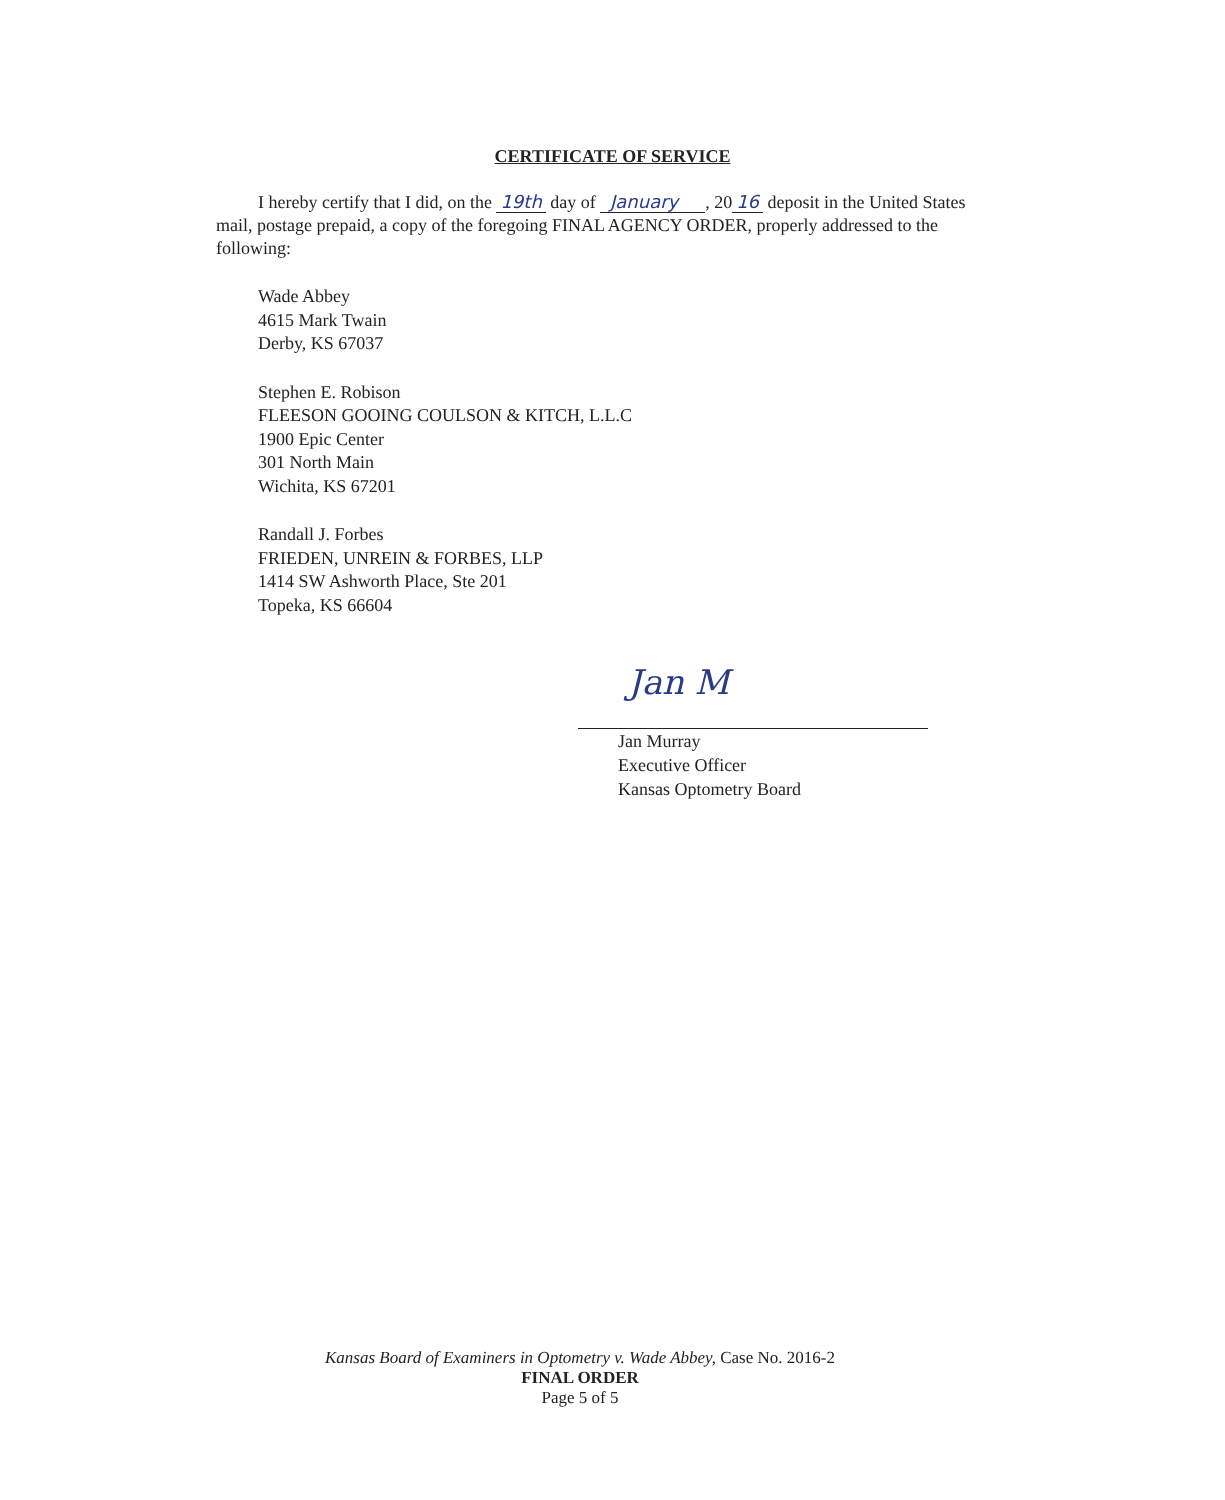CERTIFICATE OF SERVICE
I hereby certify that I did, on the 19th day of January , 20 16 deposit in the United States mail, postage prepaid, a copy of the foregoing FINAL AGENCY ORDER, properly addressed to the following:
Wade Abbey
4615 Mark Twain
Derby, KS 67037
Stephen E. Robison
FLEESON GOOING COULSON & KITCH, L.L.C
1900 Epic Center
301 North Main
Wichita, KS 67201
Randall J. Forbes
FRIEDEN, UNREIN & FORBES, LLP
1414 SW Ashworth Place, Ste 201
Topeka, KS 66604
Jan M
Jan Murray
Executive Officer
Kansas Optometry Board
Kansas Board of Examiners in Optometry v. Wade Abbey, Case No. 2016-2
FINAL ORDER
Page 5 of 5